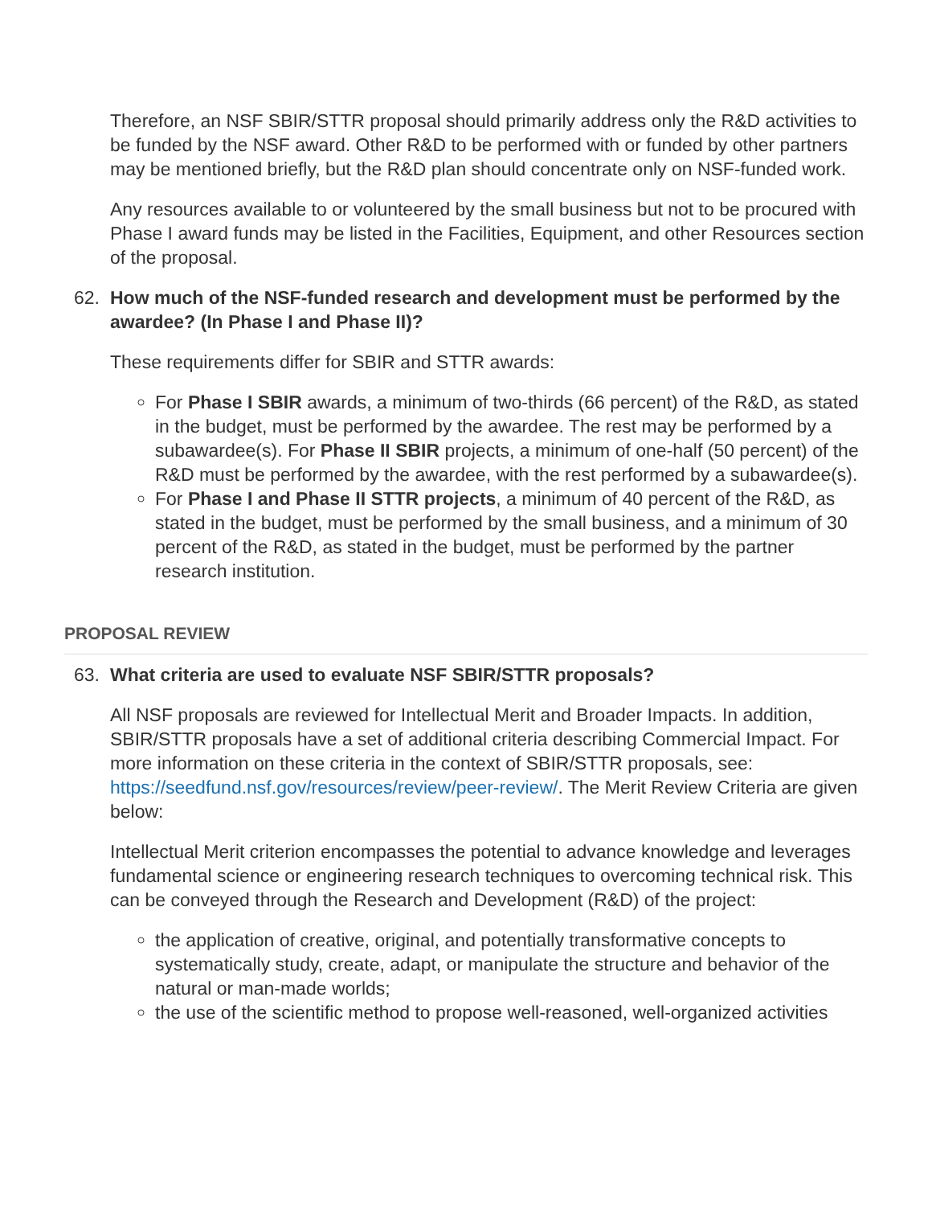Therefore, an NSF SBIR/STTR proposal should primarily address only the R&D activities to be funded by the NSF award. Other R&D to be performed with or funded by other partners may be mentioned briefly, but the R&D plan should concentrate only on NSF-funded work.
Any resources available to or volunteered by the small business but not to be procured with Phase I award funds may be listed in the Facilities, Equipment, and other Resources section of the proposal.
62. How much of the NSF-funded research and development must be performed by the awardee? (In Phase I and Phase II)?
These requirements differ for SBIR and STTR awards:
For Phase I SBIR awards, a minimum of two-thirds (66 percent) of the R&D, as stated in the budget, must be performed by the awardee. The rest may be performed by a subawardee(s). For Phase II SBIR projects, a minimum of one-half (50 percent) of the R&D must be performed by the awardee, with the rest performed by a subawardee(s).
For Phase I and Phase II STTR projects, a minimum of 40 percent of the R&D, as stated in the budget, must be performed by the small business, and a minimum of 30 percent of the R&D, as stated in the budget, must be performed by the partner research institution.
PROPOSAL REVIEW
63. What criteria are used to evaluate NSF SBIR/STTR proposals?
All NSF proposals are reviewed for Intellectual Merit and Broader Impacts. In addition, SBIR/STTR proposals have a set of additional criteria describing Commercial Impact. For more information on these criteria in the context of SBIR/STTR proposals, see: https://seedfund.nsf.gov/resources/review/peer-review/. The Merit Review Criteria are given below:
Intellectual Merit criterion encompasses the potential to advance knowledge and leverages fundamental science or engineering research techniques to overcoming technical risk. This can be conveyed through the Research and Development (R&D) of the project:
the application of creative, original, and potentially transformative concepts to systematically study, create, adapt, or manipulate the structure and behavior of the natural or man-made worlds;
the use of the scientific method to propose well-reasoned, well-organized activities